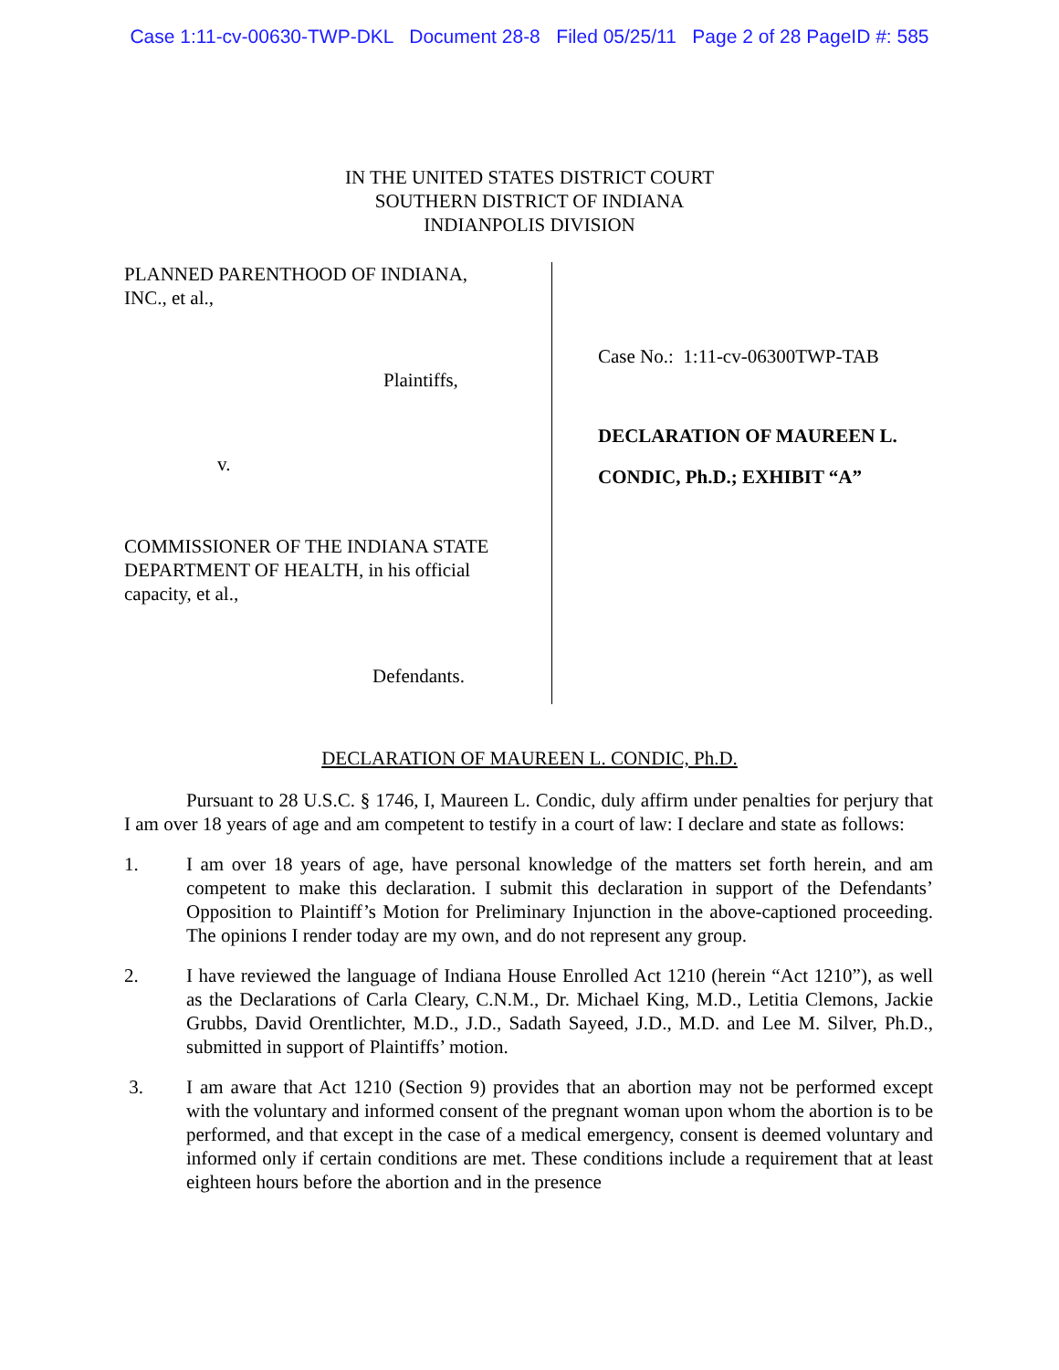Case 1:11-cv-00630-TWP-DKL Document 28-8 Filed 05/25/11 Page 2 of 28 PageID #: 585
IN THE UNITED STATES DISTRICT COURT
SOUTHERN DISTRICT OF INDIANA
INDIANPOLIS DIVISION
PLANNED PARENTHOOD OF INDIANA,
INC., et al.,
Plaintiffs,
v.
COMMISSIONER OF THE INDIANA STATE
DEPARTMENT OF HEALTH, in his official
capacity, et al.,
Defendants.
Case No.: 1:11-cv-06300TWP-TAB
DECLARATION OF MAUREEN L.
CONDIC, Ph.D.; EXHIBIT “A”
DECLARATION OF MAUREEN L. CONDIC, Ph.D.
Pursuant to 28 U.S.C. § 1746, I, Maureen L. Condic, duly affirm under penalties for perjury that I am over 18 years of age and am competent to testify in a court of law: I declare and state as follows:
1. I am over 18 years of age, have personal knowledge of the matters set forth herein, and am competent to make this declaration. I submit this declaration in support of the Defendants’ Opposition to Plaintiff’s Motion for Preliminary Injunction in the above-captioned proceeding. The opinions I render today are my own, and do not represent any group.
2. I have reviewed the language of Indiana House Enrolled Act 1210 (herein “Act 1210”), as well as the Declarations of Carla Cleary, C.N.M., Dr. Michael King, M.D., Letitia Clemons, Jackie Grubbs, David Orentlichter, M.D., J.D., Sadath Sayeed, J.D., M.D. and Lee M. Silver, Ph.D., submitted in support of Plaintiffs’ motion.
3. I am aware that Act 1210 (Section 9) provides that an abortion may not be performed except with the voluntary and informed consent of the pregnant woman upon whom the abortion is to be performed, and that except in the case of a medical emergency, consent is deemed voluntary and informed only if certain conditions are met. These conditions include a requirement that at least eighteen hours before the abortion and in the presence